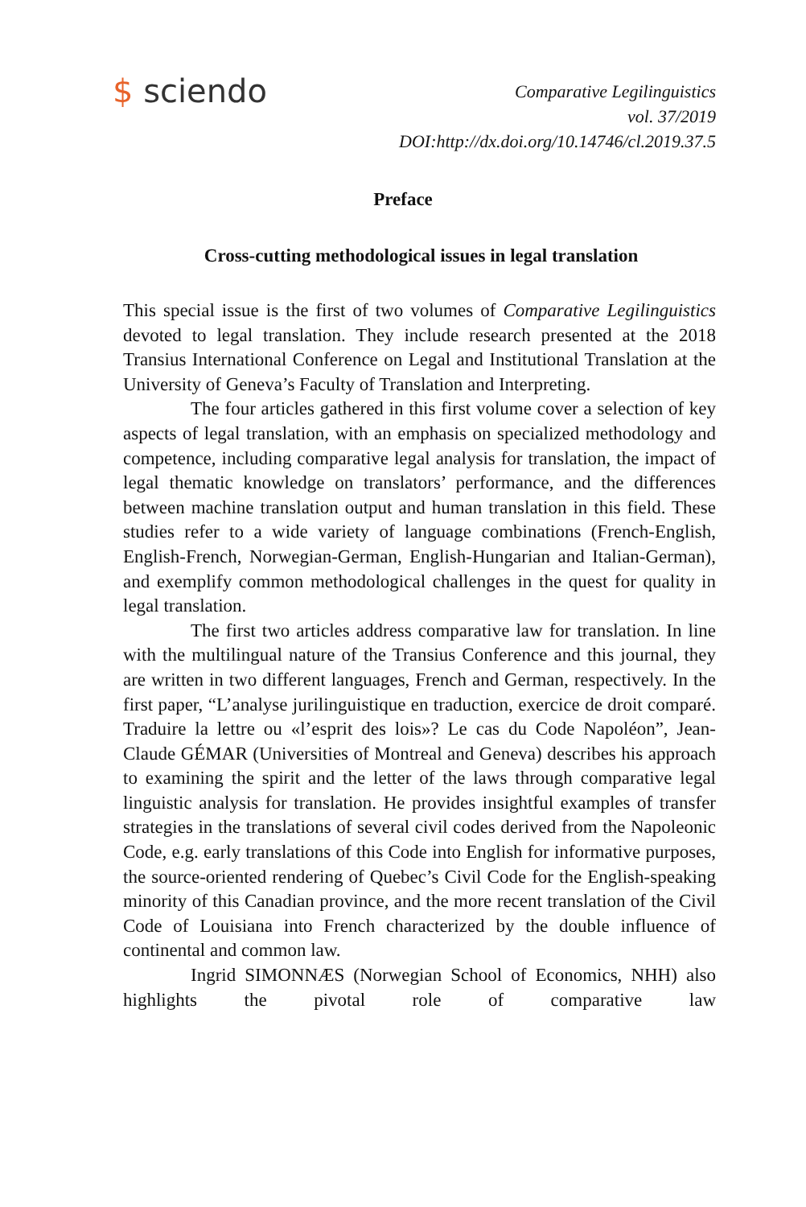$ sciendo
Comparative Legilinguistics
vol. 37/2019
DOI:http://dx.doi.org/10.14746/cl.2019.37.5
Preface
Cross-cutting methodological issues in legal translation
This special issue is the first of two volumes of Comparative Legilinguistics devoted to legal translation. They include research presented at the 2018 Transius International Conference on Legal and Institutional Translation at the University of Geneva’s Faculty of Translation and Interpreting.
The four articles gathered in this first volume cover a selection of key aspects of legal translation, with an emphasis on specialized methodology and competence, including comparative legal analysis for translation, the impact of legal thematic knowledge on translators’ performance, and the differences between machine translation output and human translation in this field. These studies refer to a wide variety of language combinations (French-English, English-French, Norwegian-German, English-Hungarian and Italian-German), and exemplify common methodological challenges in the quest for quality in legal translation.
The first two articles address comparative law for translation. In line with the multilingual nature of the Transius Conference and this journal, they are written in two different languages, French and German, respectively. In the first paper, “L’analyse jurilinguistique en traduction, exercice de droit comparé. Traduire la lettre ou «l’esprit des lois»? Le cas du Code Napoléon”, Jean-Claude GÉMAR (Universities of Montreal and Geneva) describes his approach to examining the spirit and the letter of the laws through comparative legal linguistic analysis for translation. He provides insightful examples of transfer strategies in the translations of several civil codes derived from the Napoleonic Code, e.g. early translations of this Code into English for informative purposes, the source-oriented rendering of Quebec’s Civil Code for the English-speaking minority of this Canadian province, and the more recent translation of the Civil Code of Louisiana into French characterized by the double influence of continental and common law.
Ingrid SIMONNÆS (Norwegian School of Economics, NHH) also highlights the pivotal role of comparative law